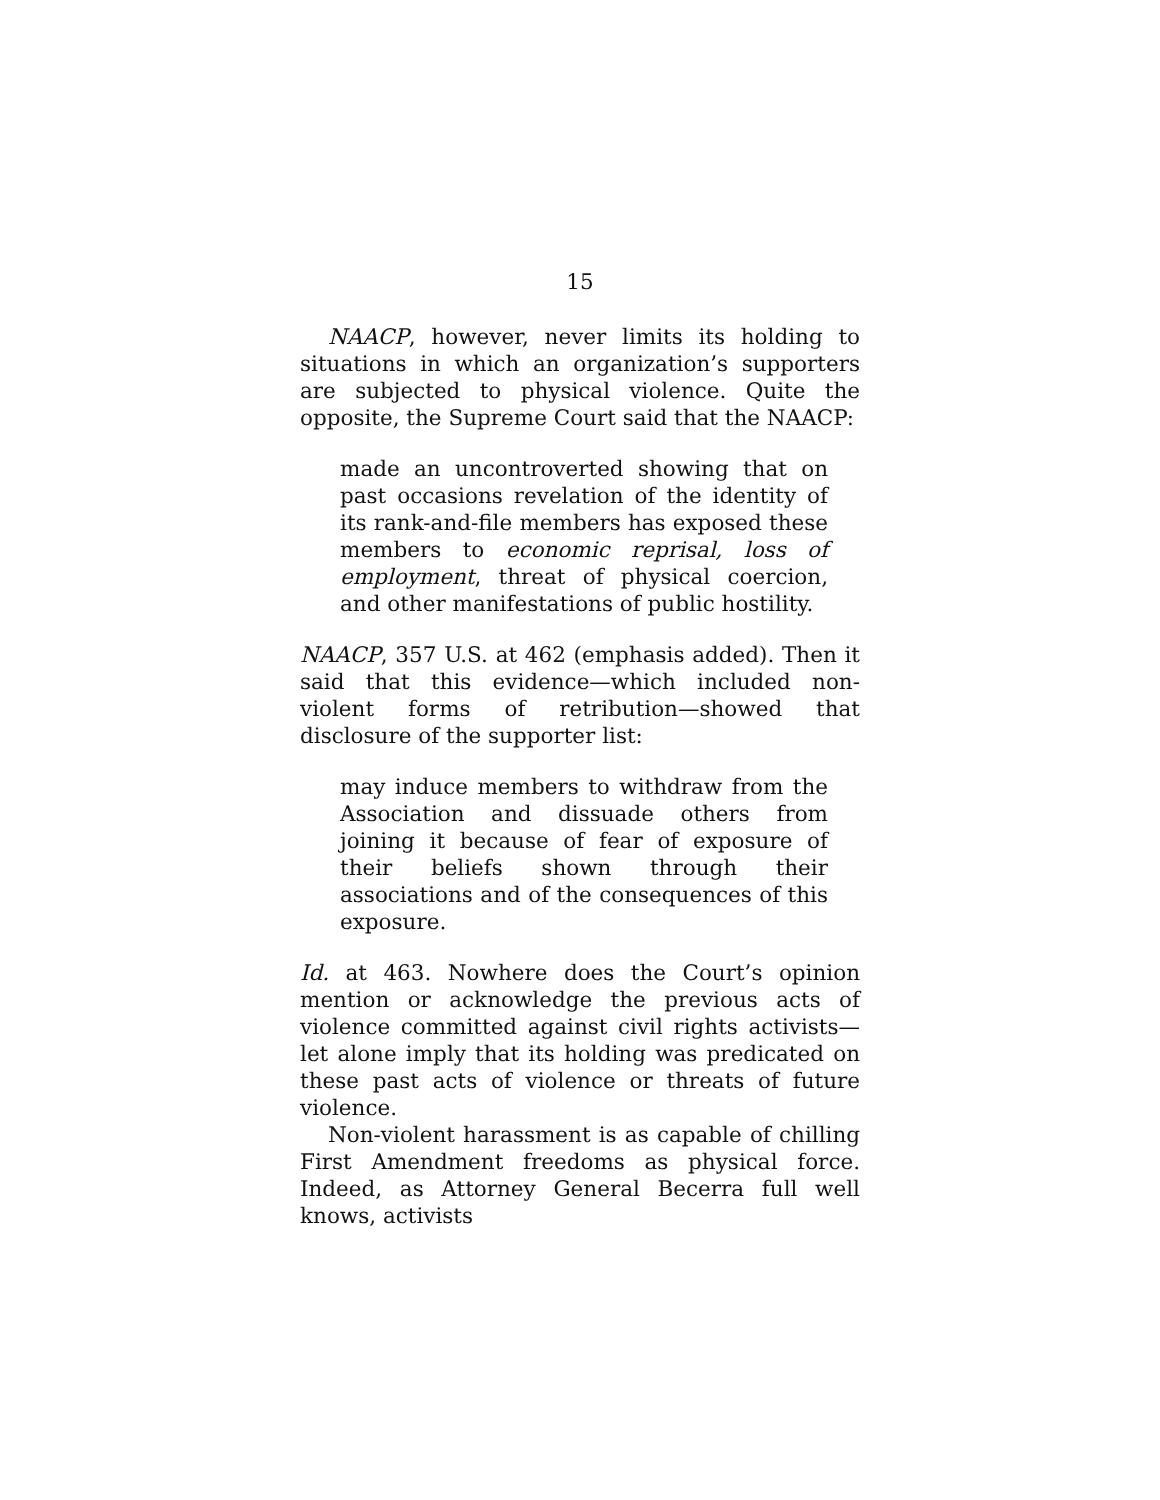15
NAACP, however, never limits its holding to situations in which an organization’s supporters are subjected to physical violence. Quite the opposite, the Supreme Court said that the NAACP:
made an uncontroverted showing that on past occasions revelation of the identity of its rank-and-file members has exposed these members to economic reprisal, loss of employment, threat of physical coercion, and other manifestations of public hostility.
NAACP, 357 U.S. at 462 (emphasis added). Then it said that this evidence—which included non-violent forms of retribution—showed that disclosure of the supporter list:
may induce members to withdraw from the Association and dissuade others from joining it because of fear of exposure of their beliefs shown through their associations and of the consequences of this exposure.
Id. at 463. Nowhere does the Court’s opinion mention or acknowledge the previous acts of violence committed against civil rights activists—let alone imply that its holding was predicated on these past acts of violence or threats of future violence.
Non-violent harassment is as capable of chilling First Amendment freedoms as physical force. Indeed, as Attorney General Becerra full well knows, activists